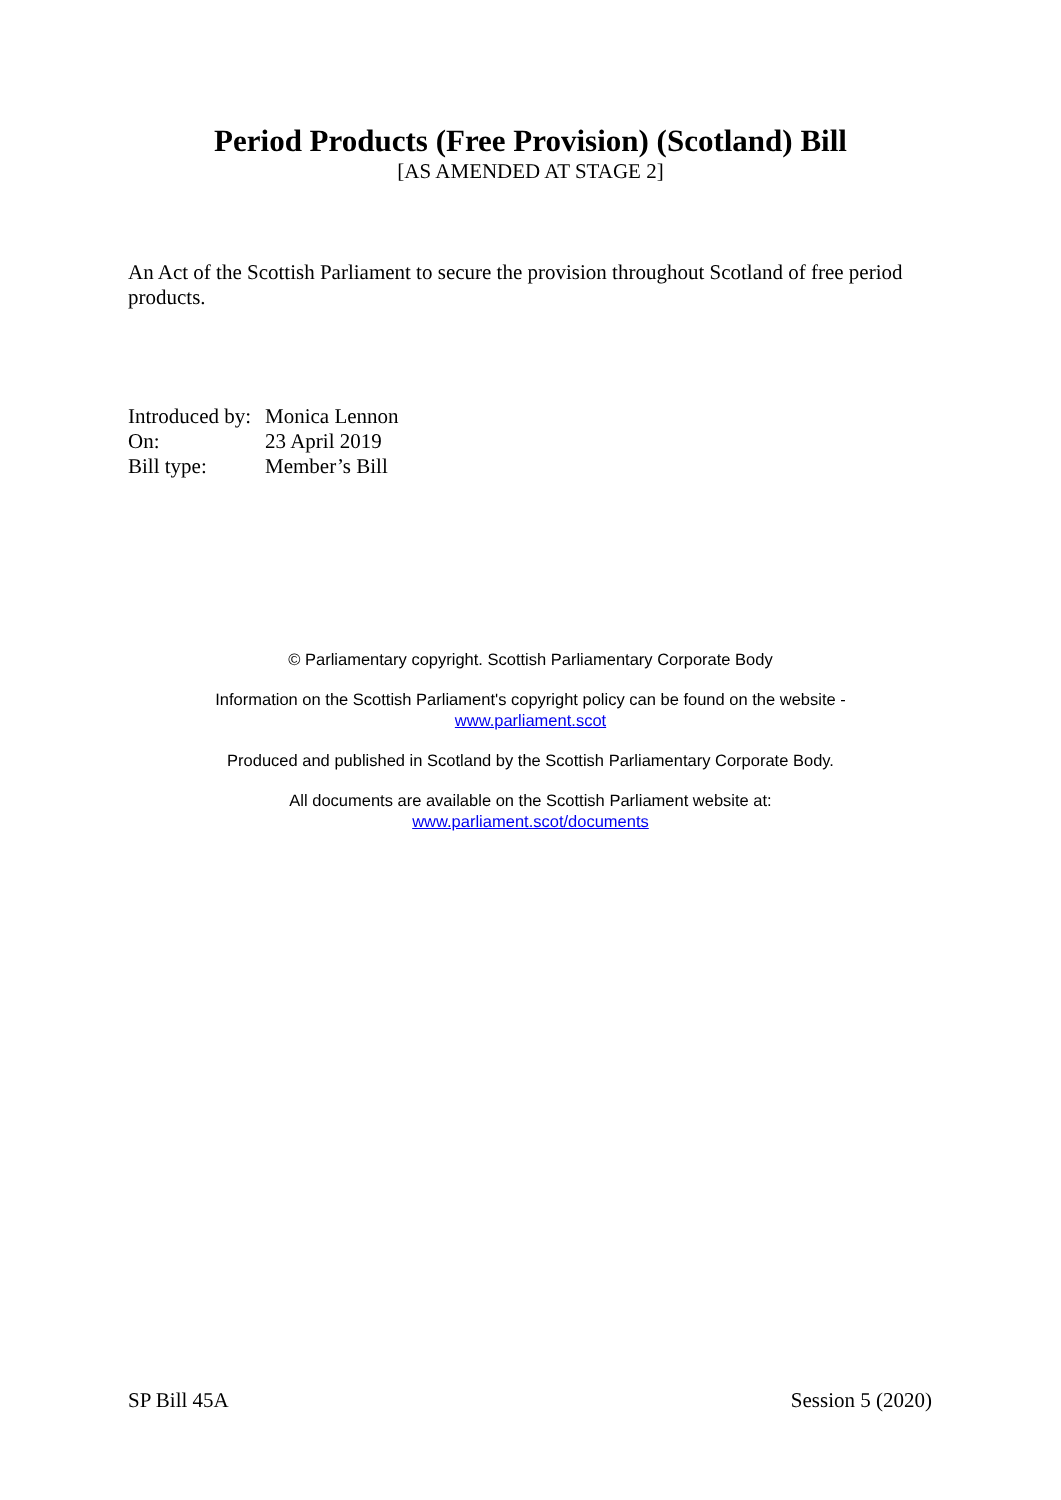Period Products (Free Provision) (Scotland) Bill
[AS AMENDED AT STAGE 2]
An Act of the Scottish Parliament to secure the provision throughout Scotland of free period products.
| Introduced by: | Monica Lennon |
| On: | 23 April 2019 |
| Bill type: | Member’s Bill |
© Parliamentary copyright. Scottish Parliamentary Corporate Body
Information on the Scottish Parliament's copyright policy can be found on the website -
www.parliament.scot
Produced and published in Scotland by the Scottish Parliamentary Corporate Body.
All documents are available on the Scottish Parliament website at:
www.parliament.scot/documents
SP Bill 45A Session 5 (2020)